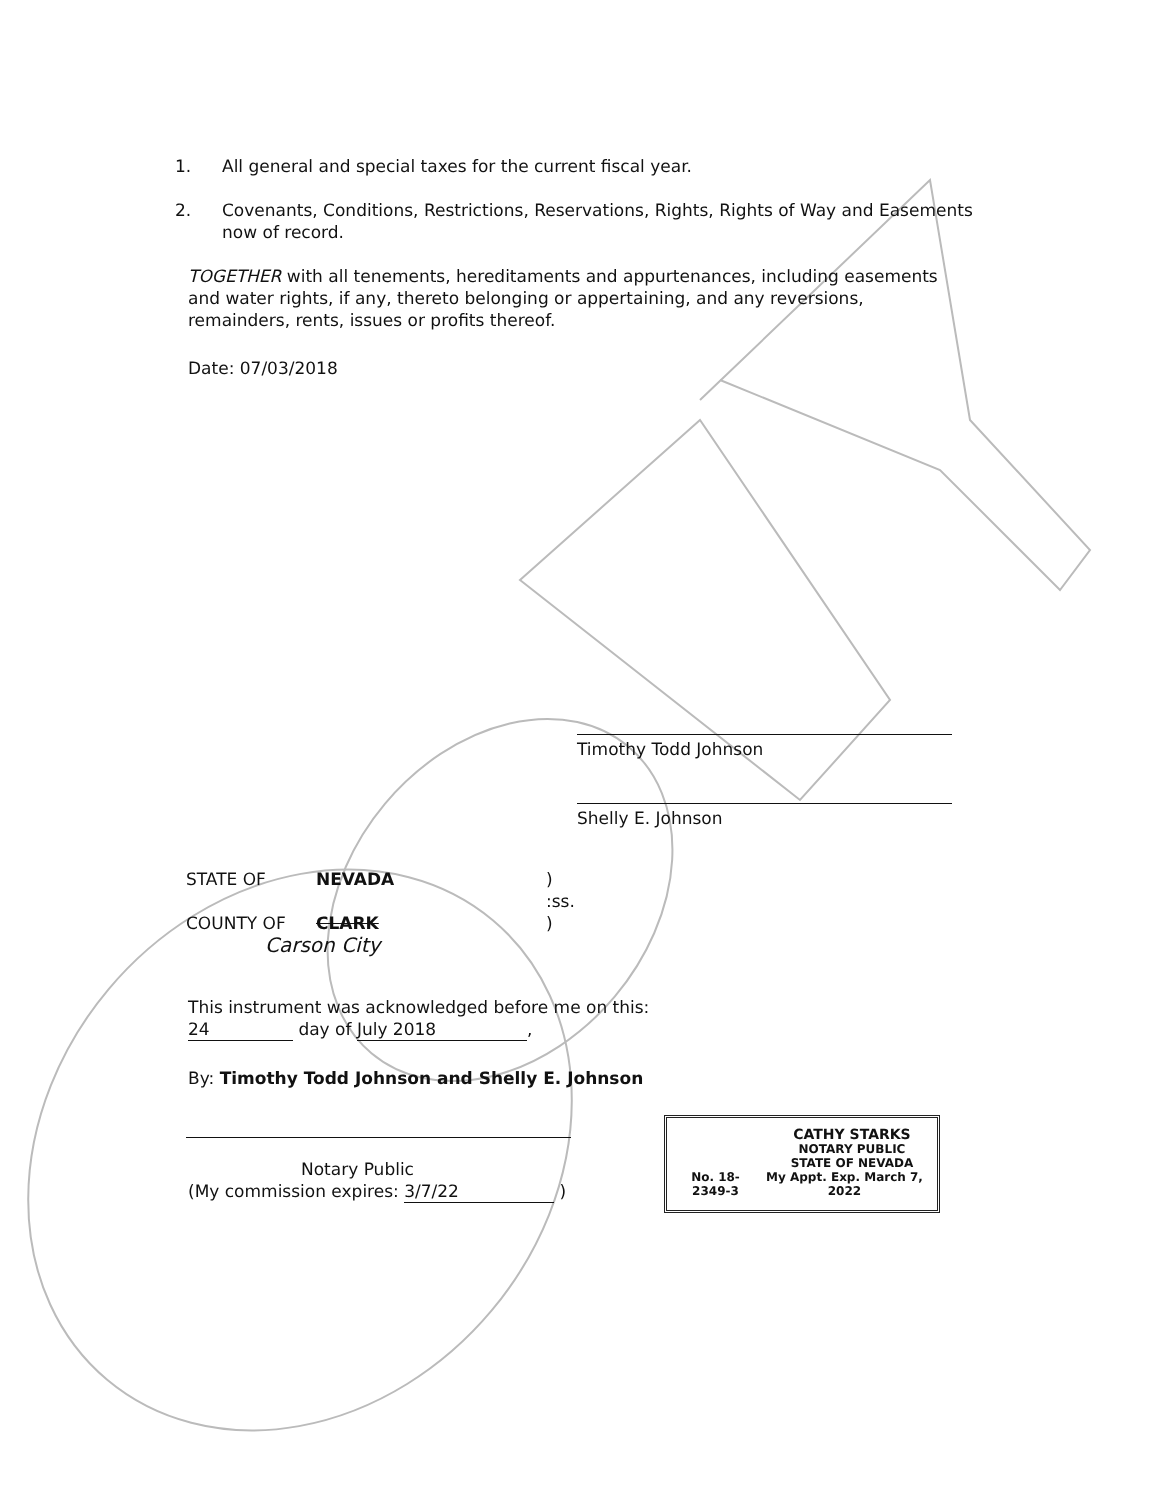1. All general and special taxes for the current fiscal year.
2. Covenants, Conditions, Restrictions, Reservations, Rights, Rights of Way and Easements now of record.
TOGETHER with all tenements, hereditaments and appurtenances, including easements and water rights, if any, thereto belonging or appertaining, and any reversions, remainders, rents, issues or profits thereof.
Date: 07/03/2018
Timothy Todd Johnson
Shelly E. Johnson
STATE OF NEVADA)
:ss.
COUNTY OF CLARK)
Carson City
This instrument was acknowledged before me on this:
24 day of July 2018,
By: Timothy Todd Johnson and Shelly E. Johnson
Notary Public
(My commission expires: 3/7/22 )
CATHY STARKS
NOTARY PUBLIC
STATE OF NEVADA
No. 18-2349-3 My Appt. Exp. March 7, 2022